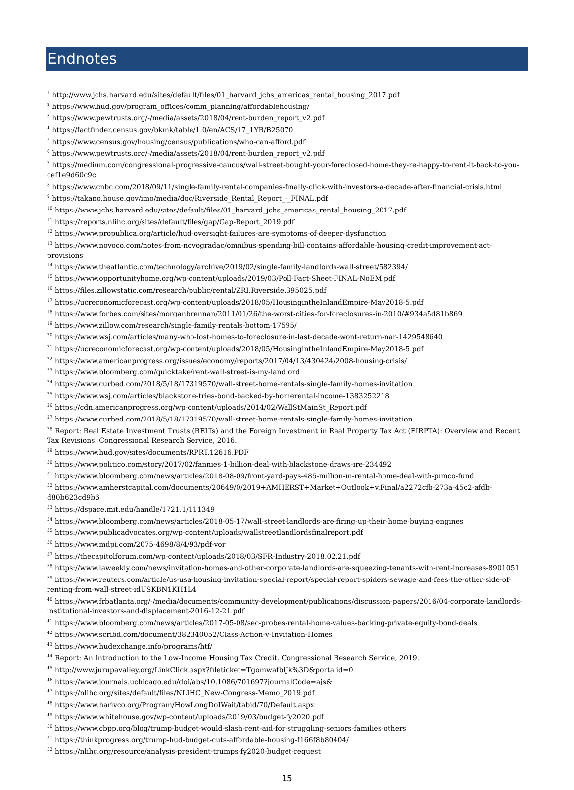Endnotes
<sup>1</sup> http://www.jchs.harvard.edu/sites/default/files/01_harvard_jchs_americas_rental_housing_2017.pdf
<sup>2</sup> https://www.hud.gov/program_offices/comm_planning/affordablehousing/
<sup>3</sup> https://www.pewtrusts.org/-/media/assets/2018/04/rent-burden_report_v2.pdf
<sup>4</sup> https://factfinder.census.gov/bkmk/table/1.0/en/ACS/17_1YR/B25070
<sup>5</sup> https://www.census.gov/housing/census/publications/who-can-afford.pdf
<sup>6</sup> https://www.pewtrusts.org/-/media/assets/2018/04/rent-burden_report_v2.pdf
<sup>7</sup> https://medium.com/congressional-progressive-caucus/wall-street-bought-your-foreclosed-home-they-re-happy-to-rent-it-back-to-you-cef1e9d60c9c
<sup>8</sup> https://www.cnbc.com/2018/09/11/single-family-rental-companies-finally-click-with-investors-a-decade-after-financial-crisis.html
<sup>9</sup> https://takano.house.gov/imo/media/doc/Riverside_Rental_Report_-_FINAL.pdf
<sup>10</sup> https://www.jchs.harvard.edu/sites/default/files/01_harvard_jchs_americas_rental_housing_2017.pdf
<sup>11</sup> https://reports.nlihc.org/sites/default/files/gap/Gap-Report_2019.pdf
<sup>12</sup> https://www.propublica.org/article/hud-oversight-failures-are-symptoms-of-deeper-dysfunction
<sup>13</sup> https://www.novoco.com/notes-from-novogradac/omnibus-spending-bill-contains-affordable-housing-credit-improvement-act-provisions
<sup>14</sup> https://www.theatlantic.com/technology/archive/2019/02/single-family-landlords-wall-street/582394/
<sup>15</sup> https://www.opportunityhome.org/wp-content/uploads/2019/03/Poll-Fact-Sheet-FINAL-NoEM.pdf
<sup>16</sup> https://files.zillowstatic.com/research/public/rental/ZRI.Riverside.395025.pdf
<sup>17</sup> https://ucreconomicforecast.org/wp-content/uploads/2018/05/HousingintheInlandEmpire-May2018-5.pdf
<sup>18</sup> https://www.forbes.com/sites/morganbrennan/2011/01/26/the-worst-cities-for-foreclosures-in-2010/#934a5d81b869
<sup>19</sup> https://www.zillow.com/research/single-family-rentals-bottom-17595/
<sup>20</sup> https://www.wsj.com/articles/many-who-lost-homes-to-foreclosure-in-last-decade-wont-return-nar-1429548640
<sup>21</sup> https://ucreconomicforecast.org/wp-content/uploads/2018/05/HousingintheInlandEmpire-May2018-5.pdf
<sup>22</sup> https://www.americanprogress.org/issues/economy/reports/2017/04/13/430424/2008-housing-crisis/
<sup>23</sup> https://www.bloomberg.com/quicktake/rent-wall-street-is-my-landlord
<sup>24</sup> https://www.curbed.com/2018/5/18/17319570/wall-street-home-rentals-single-family-homes-invitation
<sup>25</sup> https://www.wsj.com/articles/blackstone-tries-bond-backed-by-homerental-income-1383252218
<sup>26</sup> https://cdn.americanprogress.org/wp-content/uploads/2014/02/WallStMainSt_Report.pdf
<sup>27</sup> https://www.curbed.com/2018/5/18/17319570/wall-street-home-rentals-single-family-homes-invitation
<sup>28</sup> Report: Real Estate Investment Trusts (REITs) and the Foreign Investment in Real Property Tax Act (FIRPTA): Overview and Recent Tax Revisions. Congressional Research Service, 2016.
<sup>29</sup> https://www.hud.gov/sites/documents/RPRT.12616.PDF
<sup>30</sup> https://www.politico.com/story/2017/02/fannies-1-billion-deal-with-blackstone-draws-ire-234492
<sup>31</sup> https://www.bloomberg.com/news/articles/2018-08-09/front-yard-pays-485-million-in-rental-home-deal-with-pimco-fund
<sup>32</sup> https://www.amherstcapital.com/documents/20649/0/2019+AMHERST+Market+Outlook+v.Final/a2272cfb-273a-45c2-afdb-d80b623cd9b6
<sup>33</sup> https://dspace.mit.edu/handle/1721.1/111349
<sup>34</sup> https://www.bloomberg.com/news/articles/2018-05-17/wall-street-landlords-are-firing-up-their-home-buying-engines
<sup>35</sup> https://www.publicadvocates.org/wp-content/uploads/wallstreetlandlordsfinalreport.pdf
<sup>36</sup> https://www.mdpi.com/2075-4698/8/4/93/pdf-vor
<sup>37</sup> https://thecapitolforum.com/wp-content/uploads/2018/03/SFR-Industry-2018.02.21.pdf
<sup>38</sup> https://www.laweekly.com/news/invitation-homes-and-other-corporate-landlords-are-squeezing-tenants-with-rent-increases-8901051
<sup>39</sup> https://www.reuters.com/article/us-usa-housing-invitation-special-report/special-report-spiders-sewage-and-fees-the-other-side-of-renting-from-wall-street-idUSKBN1KH1L4
<sup>40</sup> https://www.frbatlanta.org/-/media/documents/community-development/publications/discussion-papers/2016/04-corporate-landlords-institutional-investors-and-displacement-2016-12-21.pdf
<sup>41</sup> https://www.bloomberg.com/news/articles/2017-05-08/sec-probes-rental-home-values-backing-private-equity-bond-deals
<sup>42</sup> https://www.scribd.com/document/382340052/Class-Action-v-Invitation-Homes
<sup>43</sup> https://www.hudexchange.info/programs/htf/
<sup>44</sup> Report: An Introduction to the Low-Income Housing Tax Credit. Congressional Research Service, 2019.
<sup>45</sup> http://www.jurupavalley.org/LinkClick.aspx?fileticket=TgomwafblJk%3D&portalid=0
<sup>46</sup> https://www.journals.uchicago.edu/doi/abs/10.1086/701697?journalCode=ajs&
<sup>47</sup> https://nlihc.org/sites/default/files/NLIHC_New-Congress-Memo_2019.pdf
<sup>48</sup> https://www.harivco.org/Program/HowLongDoIWait/tabid/70/Default.aspx
<sup>49</sup> https://www.whitehouse.gov/wp-content/uploads/2019/03/budget-fy2020.pdf
<sup>50</sup> https://www.cbpp.org/blog/trump-budget-would-slash-rent-aid-for-struggling-seniors-families-others
<sup>51</sup> https://thinkprogress.org/trump-hud-budget-cuts-affordable-housing-f166f8b80404/
<sup>52</sup> https://nlihc.org/resource/analysis-president-trumps-fy2020-budget-request
15